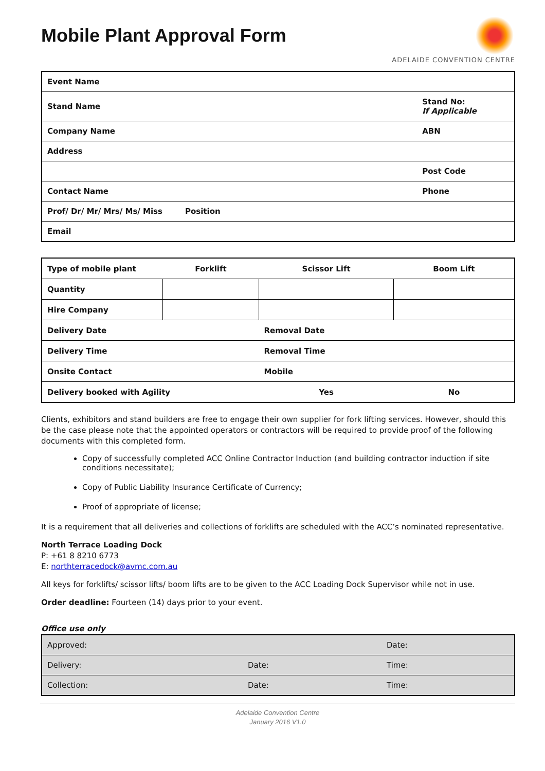Mobile Plant Approval Form
ADELAIDE CONVENTION CENTRE
| Event Name | | |
| Stand Name | | Stand No: If Applicable |
| Company Name | | ABN |
| Address | | |
| | | Post Code |
| Contact Name | | Phone |
| Prof/ Dr/ Mr/ Mrs/ Ms/ Miss | Position | |
| Email | | |
| Type of mobile plant | Forklift | Scissor Lift | Boom Lift |
| Quantity | | | |
| Hire Company | | | |
| Delivery Date | | Removal Date | |
| Delivery Time | | Removal Time | |
| Onsite Contact | | Mobile | |
| Delivery booked with Agility | | Yes | No |
Clients, exhibitors and stand builders are free to engage their own supplier for fork lifting services. However, should this be the case please note that the appointed operators or contractors will be required to provide proof of the following documents with this completed form.
Copy of successfully completed ACC Online Contractor Induction (and building contractor induction if site conditions necessitate);
Copy of Public Liability Insurance Certificate of Currency;
Proof of appropriate of license;
It is a requirement that all deliveries and collections of forklifts are scheduled with the ACC’s nominated representative.
North Terrace Loading Dock
P: +61 8 8210 6773
E: northterracedock@avmc.com.au
All keys for forklifts/ scissor lifts/ boom lifts are to be given to the ACC Loading Dock Supervisor while not in use.
Order deadline: Fourteen (14) days prior to your event.
Office use only
| Approved: | | Date: |
| Delivery: | Date: | Time: |
| Collection: | Date: | Time: |
Adelaide Convention Centre
January 2016 V1.0